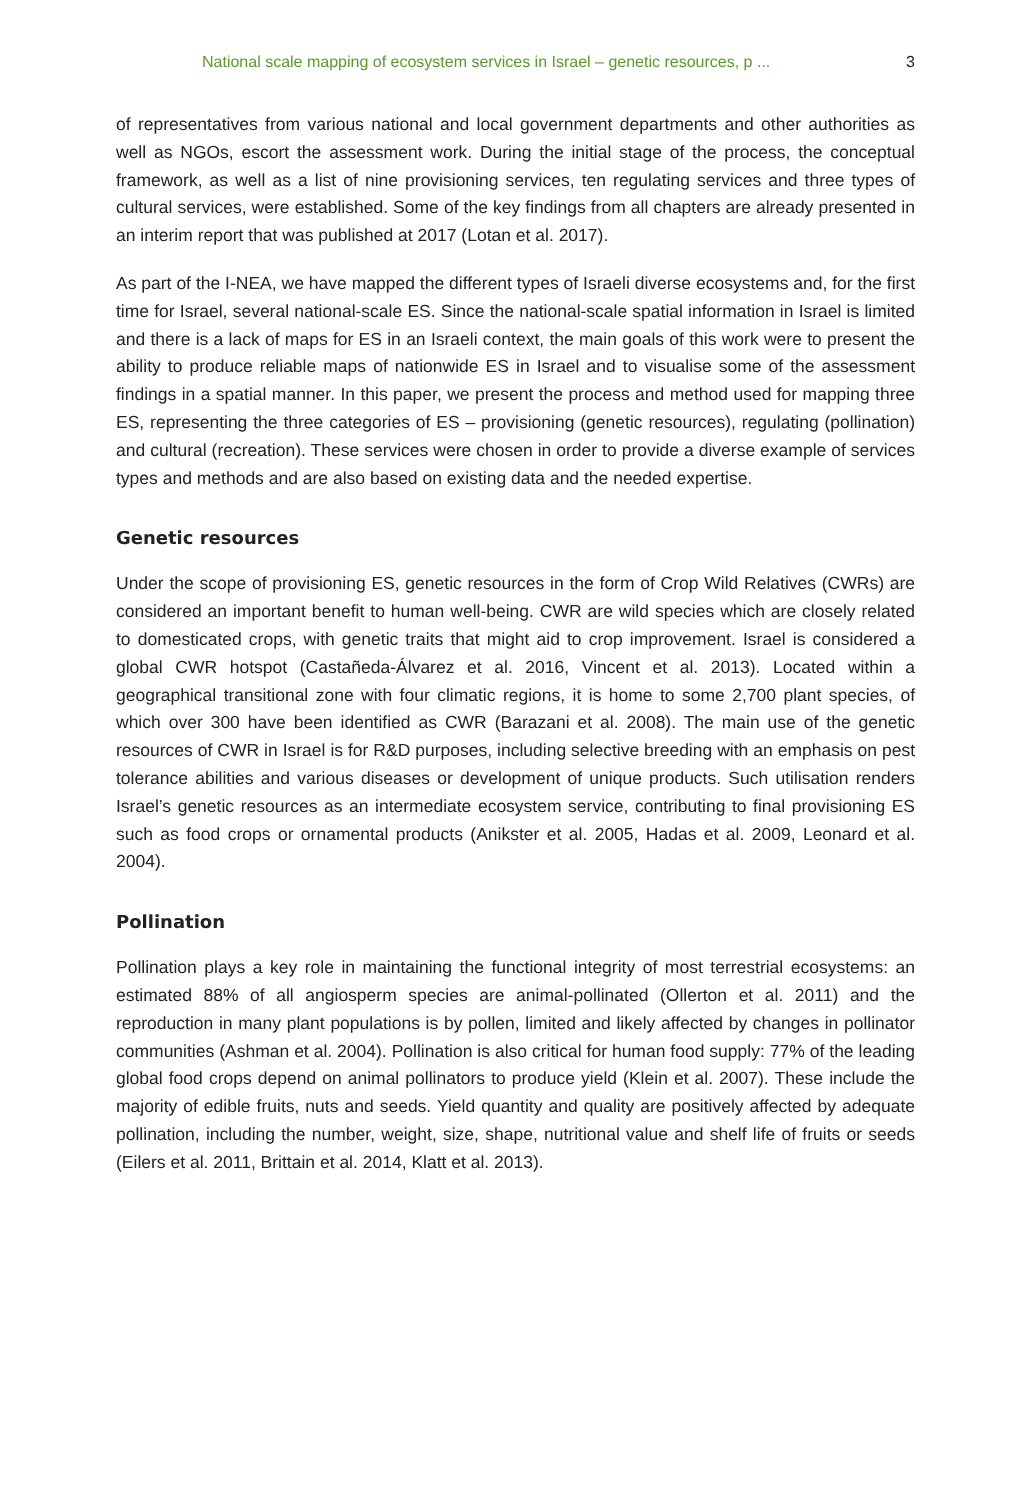National scale mapping of ecosystem services in Israel – genetic resources, p ... 3
of representatives from various national and local government departments and other authorities as well as NGOs, escort the assessment work. During the initial stage of the process, the conceptual framework, as well as a list of nine provisioning services, ten regulating services and three types of cultural services, were established. Some of the key findings from all chapters are already presented in an interim report that was published at 2017 (Lotan et al. 2017).
As part of the I-NEA, we have mapped the different types of Israeli diverse ecosystems and, for the first time for Israel, several national-scale ES. Since the national-scale spatial information in Israel is limited and there is a lack of maps for ES in an Israeli context, the main goals of this work were to present the ability to produce reliable maps of nationwide ES in Israel and to visualise some of the assessment findings in a spatial manner. In this paper, we present the process and method used for mapping three ES, representing the three categories of ES – provisioning (genetic resources), regulating (pollination) and cultural (recreation). These services were chosen in order to provide a diverse example of services types and methods and are also based on existing data and the needed expertise.
Genetic resources
Under the scope of provisioning ES, genetic resources in the form of Crop Wild Relatives (CWRs) are considered an important benefit to human well-being. CWR are wild species which are closely related to domesticated crops, with genetic traits that might aid to crop improvement. Israel is considered a global CWR hotspot (Castañeda-Álvarez et al. 2016, Vincent et al. 2013). Located within a geographical transitional zone with four climatic regions, it is home to some 2,700 plant species, of which over 300 have been identified as CWR (Barazani et al. 2008). The main use of the genetic resources of CWR in Israel is for R&D purposes, including selective breeding with an emphasis on pest tolerance abilities and various diseases or development of unique products. Such utilisation renders Israel’s genetic resources as an intermediate ecosystem service, contributing to final provisioning ES such as food crops or ornamental products (Anikster et al. 2005, Hadas et al. 2009, Leonard et al. 2004).
Pollination
Pollination plays a key role in maintaining the functional integrity of most terrestrial ecosystems: an estimated 88% of all angiosperm species are animal-pollinated (Ollerton et al. 2011) and the reproduction in many plant populations is by pollen, limited and likely affected by changes in pollinator communities (Ashman et al. 2004). Pollination is also critical for human food supply: 77% of the leading global food crops depend on animal pollinators to produce yield (Klein et al. 2007). These include the majority of edible fruits, nuts and seeds. Yield quantity and quality are positively affected by adequate pollination, including the number, weight, size, shape, nutritional value and shelf life of fruits or seeds (Eilers et al. 2011, Brittain et al. 2014, Klatt et al. 2013).